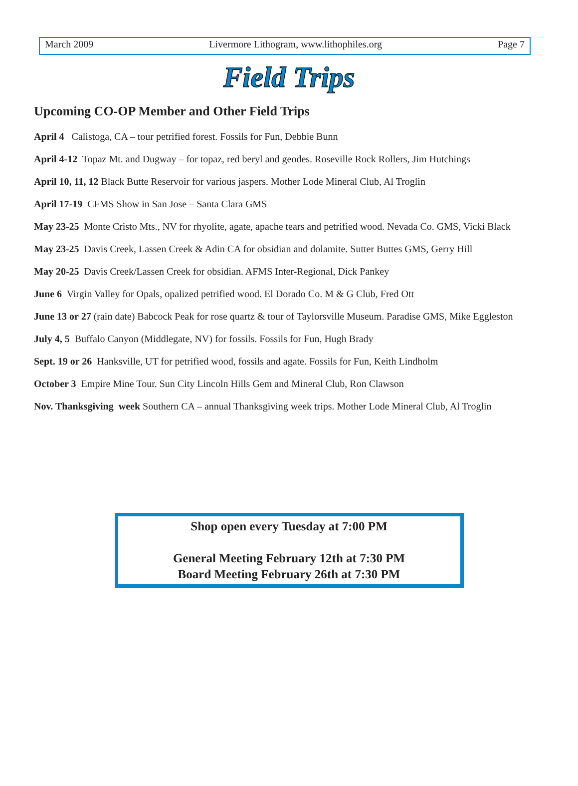March 2009 Livermore Lithogram, www.lithophiles.org Page 7
Field Trips
Upcoming CO-OP Member and Other Field Trips
April 4 Calistoga, CA – tour petrified forest. Fossils for Fun, Debbie Bunn
April 4-12 Topaz Mt. and Dugway – for topaz, red beryl and geodes. Roseville Rock Rollers, Jim Hutchings
April 10, 11, 12 Black Butte Reservoir for various jaspers. Mother Lode Mineral Club, Al Troglin
April 17-19 CFMS Show in San Jose – Santa Clara GMS
May 23-25 Monte Cristo Mts., NV for rhyolite, agate, apache tears and petrified wood. Nevada Co. GMS, Vicki Black
May 23-25 Davis Creek, Lassen Creek & Adin CA for obsidian and dolamite. Sutter Buttes GMS, Gerry Hill
May 20-25 Davis Creek/Lassen Creek for obsidian. AFMS Inter-Regional, Dick Pankey
June 6 Virgin Valley for Opals, opalized petrified wood. El Dorado Co. M & G Club, Fred Ott
June 13 or 27 (rain date) Babcock Peak for rose quartz & tour of Taylorsville Museum. Paradise GMS, Mike Eggleston
July 4, 5 Buffalo Canyon (Middlegate, NV) for fossils. Fossils for Fun, Hugh Brady
Sept. 19 or 26 Hanksville, UT for petrified wood, fossils and agate. Fossils for Fun, Keith Lindholm
October 3 Empire Mine Tour. Sun City Lincoln Hills Gem and Mineral Club, Ron Clawson
Nov. Thanksgiving week Southern CA – annual Thanksgiving week trips. Mother Lode Mineral Club, Al Troglin
Shop open every Tuesday at 7:00 PM
General Meeting February 12th at 7:30 PM
Board Meeting February 26th at 7:30 PM